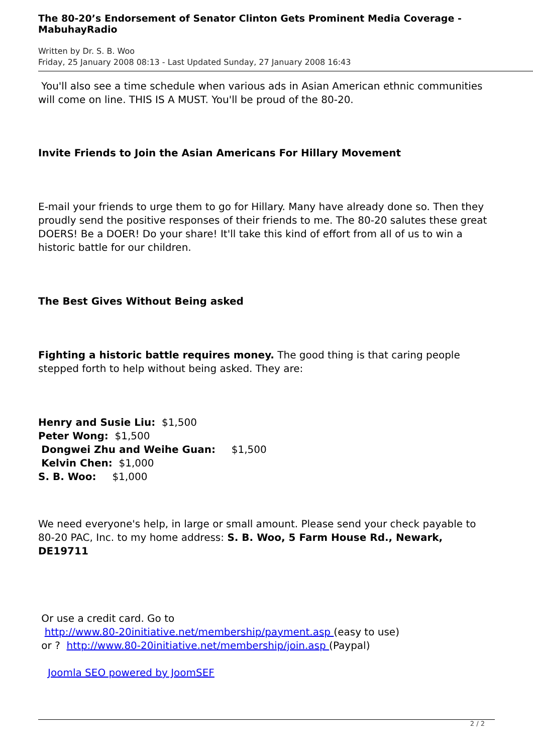The 80-20’s Endorsement of Senator Clinton Gets Prominent Media Coverage - MabuhayRadio
Written by Dr. S. B. Woo
Friday, 25 January 2008 08:13 - Last Updated Sunday, 27 January 2008 16:43
You'll also see a time schedule when various ads in Asian American ethnic communities will come on line. THIS IS A MUST. You'll be proud of the 80-20.
Invite Friends to Join the Asian Americans For Hillary Movement
E-mail your friends to urge them to go for Hillary. Many have already done so. Then they proudly send the positive responses of their friends to me. The 80-20 salutes these great DOERS! Be a DOER! Do your share! It'll take this kind of effort from all of us to win a historic battle for our children.
The Best Gives Without Being asked
Fighting a historic battle requires money. The good thing is that caring people stepped forth to help without being asked. They are:
Henry and Susie Liu: $1,500
Peter Wong: $1,500
Dongwei Zhu and Weihe Guan: $1,500
Kelvin Chen: $1,000
S. B. Woo: $1,000
We need everyone's help, in large or small amount. Please send your check payable to 80-20 PAC, Inc. to my home address: S. B. Woo, 5 Farm House Rd., Newark, DE19711
Or use a credit card. Go to
http://www.80-20initiative.net/membership/payment.asp (easy to use)
or ? http://www.80-20initiative.net/membership/join.asp (Paypal)
Joomla SEO powered by JoomSEF
2 / 2